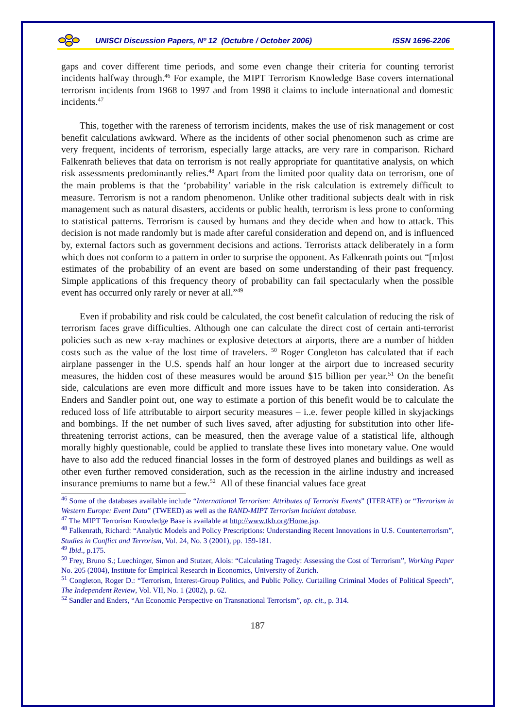UNISCI Discussion Papers, Nº 12 (Octubre / October 2006) ISSN 1696-2206
gaps and cover different time periods, and some even change their criteria for counting terrorist incidents halfway through.<sup>46</sup> For example, the MIPT Terrorism Knowledge Base covers international terrorism incidents from 1968 to 1997 and from 1998 it claims to include international and domestic incidents.<sup>47</sup>
This, together with the rareness of terrorism incidents, makes the use of risk management or cost benefit calculations awkward. Where as the incidents of other social phenomenon such as crime are very frequent, incidents of terrorism, especially large attacks, are very rare in comparison. Richard Falkenrath believes that data on terrorism is not really appropriate for quantitative analysis, on which risk assessments predominantly relies.<sup>48</sup> Apart from the limited poor quality data on terrorism, one of the main problems is that the ‘probability’ variable in the risk calculation is extremely difficult to measure. Terrorism is not a random phenomenon. Unlike other traditional subjects dealt with in risk management such as natural disasters, accidents or public health, terrorism is less prone to conforming to statistical patterns. Terrorism is caused by humans and they decide when and how to attack. This decision is not made randomly but is made after careful consideration and depend on, and is influenced by, external factors such as government decisions and actions. Terrorists attack deliberately in a form which does not conform to a pattern in order to surprise the opponent. As Falkenrath points out “[m]ost estimates of the probability of an event are based on some understanding of their past frequency. Simple applications of this frequency theory of probability can fail spectacularly when the possible event has occurred only rarely or never at all.”<sup>49</sup>
Even if probability and risk could be calculated, the cost benefit calculation of reducing the risk of terrorism faces grave difficulties. Although one can calculate the direct cost of certain anti-terrorist policies such as new x-ray machines or explosive detectors at airports, there are a number of hidden costs such as the value of the lost time of travelers. <sup>50</sup> Roger Congleton has calculated that if each airplane passenger in the U.S. spends half an hour longer at the airport due to increased security measures, the hidden cost of these measures would be around $15 billion per year.<sup>51</sup> On the benefit side, calculations are even more difficult and more issues have to be taken into consideration. As Enders and Sandler point out, one way to estimate a portion of this benefit would be to calculate the reduced loss of life attributable to airport security measures – i..e. fewer people killed in skyjackings and bombings. If the net number of such lives saved, after adjusting for substitution into other life-threatening terrorist actions, can be measured, then the average value of a statistical life, although morally highly questionable, could be applied to translate these lives into monetary value. One would have to also add the reduced financial losses in the form of destroyed planes and buildings as well as other even further removed consideration, such as the recession in the airline industry and increased insurance premiums to name but a few.<sup>52</sup> All of these financial values face great
<sup>46</sup> Some of the databases available include “International Terrorism: Attributes of Terrorist Events” (ITERATE) or “Terrorism in Western Europe: Event Data” (TWEED) as well as the RAND-MIPT Terrorism Incident database.
<sup>47</sup> The MIPT Terrorism Knowledge Base is available at http://www.tkb.org/Home.jsp.
<sup>48</sup> Falkenrath, Richard: “Analytic Models and Policy Prescriptions: Understanding Recent Innovations in U.S. Counterterrorism”, Studies in Conflict and Terrorism, Vol. 24, No. 3 (2001), pp. 159-181.
<sup>49</sup> Ibid., p.175.
<sup>50</sup> Frey, Bruno S.; Luechinger, Simon and Stutzer, Alois: “Calculating Tragedy: Assessing the Cost of Terrorism”, Working Paper No. 205 (2004), Institute for Empirical Research in Economics, University of Zurich.
<sup>51</sup> Congleton, Roger D.: “Terrorism, Interest-Group Politics, and Public Policy. Curtailing Criminal Modes of Political Speech”, The Independent Review, Vol. VII, No. 1 (2002), p. 62.
<sup>52</sup> Sandler and Enders, “An Economic Perspective on Transnational Terrorism”, op. cit., p. 314.
187